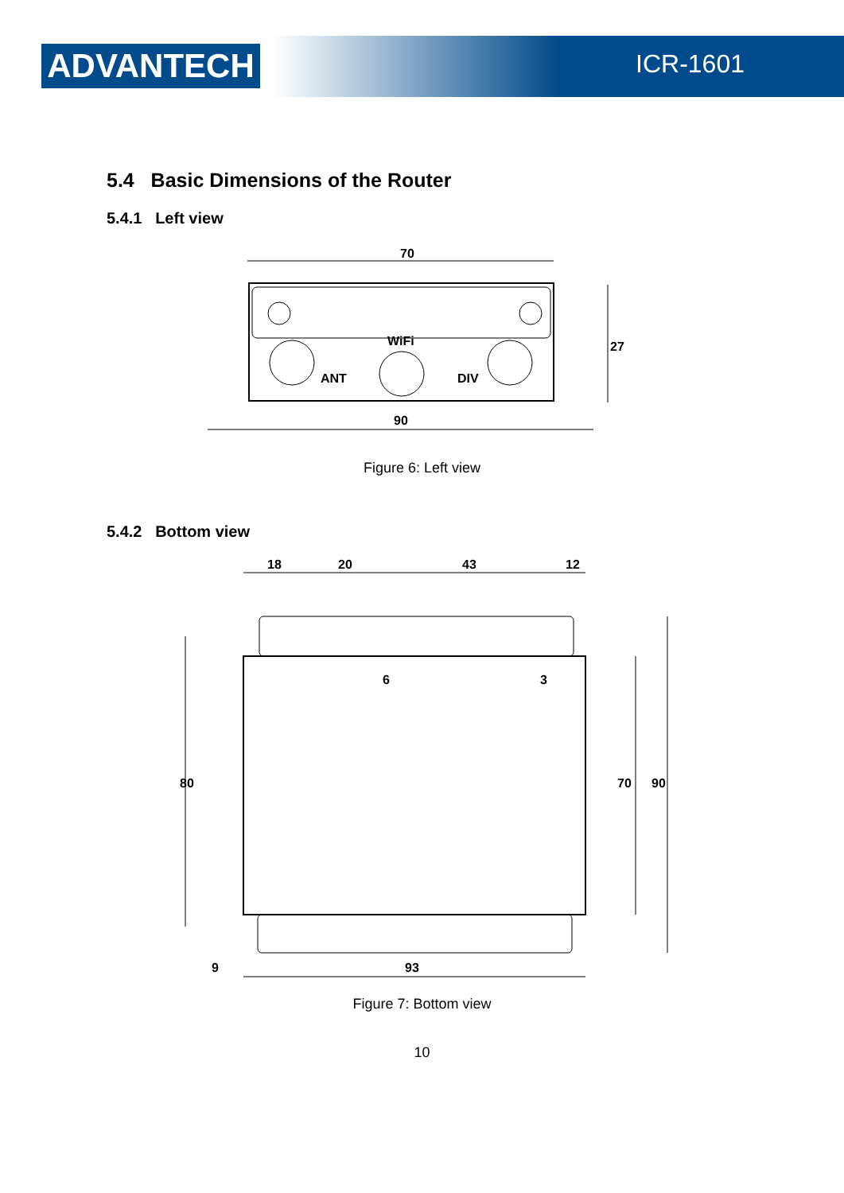ADVANTECH ICR-1601
5.4 Basic Dimensions of the Router
5.4.1 Left view
70
WiFi
ANT
DIV
90
27
Figure 6: Left view
5.4.2 Bottom view
18
20
43
12
80
70
90
93
9
6
3
Figure 7: Bottom view
10